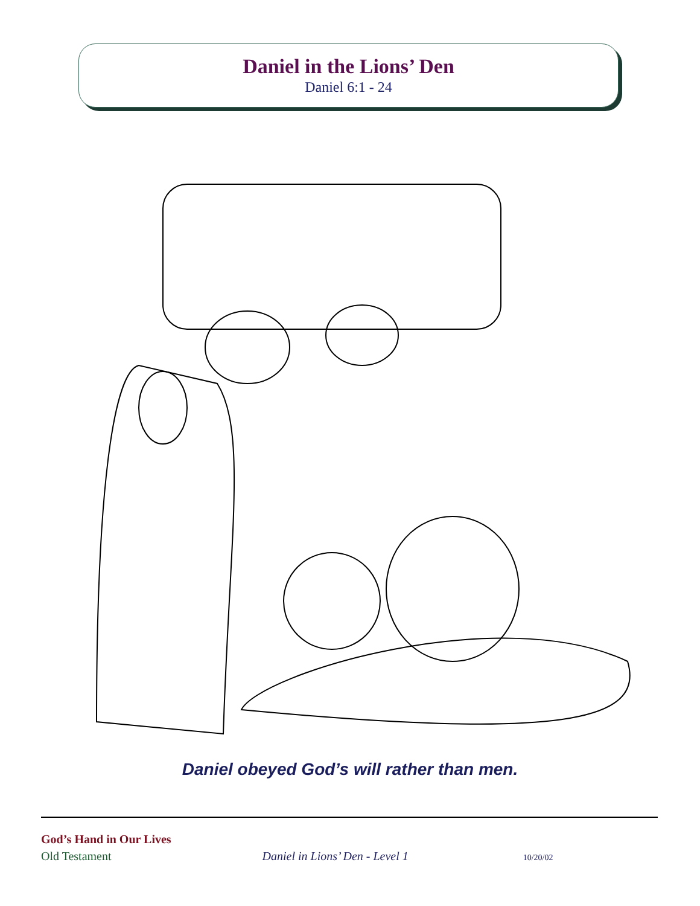Daniel in the Lions’ Den
Daniel 6:1 - 24
Daniel obeyed God’s will rather than men.
God’s Hand in Our Lives
Old Testament Daniel in Lions’ Den - Level 1 10/20/02